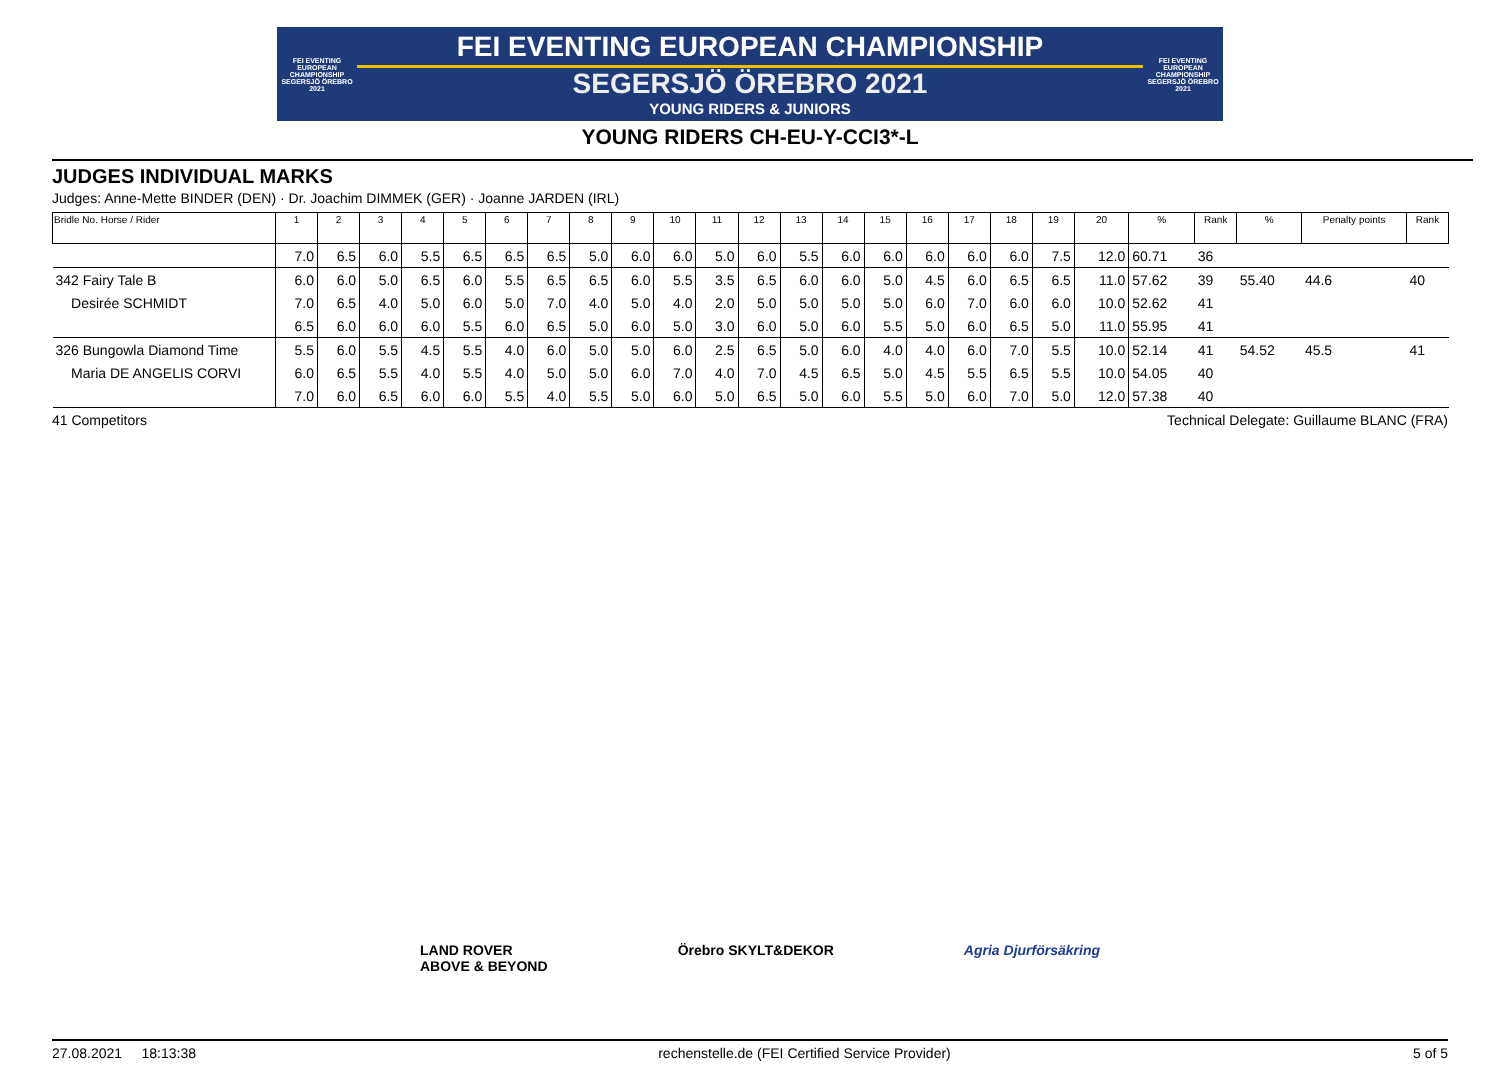FEI EVENTING EUROPEAN CHAMPIONSHIP SEGERSJÖ ÖREBRO 2021
FEI EVENTING EUROPEAN CHAMPIONSHIP
SEGERSJÖ ÖREBRO 2021
YOUNG RIDERS & JUNIORS
FEI EVENTING EUROPEAN CHAMPIONSHIP SEGERSJÖ ÖREBRO 2021
YOUNG RIDERS CH-EU-Y-CCI3*-L
JUDGES INDIVIDUAL MARKS
Judges: Anne-Mette BINDER (DEN) · Dr. Joachim DIMMEK (GER) · Joanne JARDEN (IRL)
| Bridle No. Horse / Rider | 1 | 2 | 3 | 4 | 5 | 6 | 7 | 8 | 9 | 10 | 11 | 12 | 13 | 14 | 15 | 16 | 17 | 18 | 19 | 20 | % | Rank | % | Penalty points | Rank |
| --- | --- | --- | --- | --- | --- | --- | --- | --- | --- | --- | --- | --- | --- | --- | --- | --- | --- | --- | --- | --- | --- | --- | --- | --- | --- |
| | 7.0 | 6.5 | 6.0 | 5.5 | 6.5 | 6.5 | 6.5 | 5.0 | 6.0 | 6.0 | 5.0 | 6.0 | 5.5 | 6.0 | 6.0 | 6.0 | 6.0 | 6.0 | 7.5 | 12.0 | 60.71 | 36 | | | |
| 342 Fairy Tale B | 6.0 | 6.0 | 5.0 | 6.5 | 6.0 | 5.5 | 6.5 | 6.5 | 6.0 | 5.5 | 3.5 | 6.5 | 6.0 | 6.0 | 5.0 | 4.5 | 6.0 | 6.5 | 6.5 | 11.0 | 57.62 | 39 | 55.40 | 44.6 | 40 |
| Desirée SCHMIDT | 7.0 | 6.5 | 4.0 | 5.0 | 6.0 | 5.0 | 7.0 | 4.0 | 5.0 | 4.0 | 2.0 | 5.0 | 5.0 | 5.0 | 5.0 | 6.0 | 7.0 | 6.0 | 6.0 | 10.0 | 52.62 | 41 | | | |
| | 6.5 | 6.0 | 6.0 | 6.0 | 5.5 | 6.0 | 6.5 | 5.0 | 6.0 | 5.0 | 3.0 | 6.0 | 5.0 | 6.0 | 5.5 | 5.0 | 6.0 | 6.5 | 5.0 | 11.0 | 55.95 | 41 | | | |
| 326 Bungowla Diamond Time | 5.5 | 6.0 | 5.5 | 4.5 | 5.5 | 4.0 | 6.0 | 5.0 | 5.0 | 6.0 | 2.5 | 6.5 | 5.0 | 6.0 | 4.0 | 4.0 | 6.0 | 7.0 | 5.5 | 10.0 | 52.14 | 41 | 54.52 | 45.5 | 41 |
| Maria DE ANGELIS CORVI | 6.0 | 6.5 | 5.5 | 4.0 | 5.5 | 4.0 | 5.0 | 5.0 | 6.0 | 7.0 | 4.0 | 7.0 | 4.5 | 6.5 | 5.0 | 4.5 | 5.5 | 6.5 | 5.5 | 10.0 | 54.05 | 40 | | | |
| | 7.0 | 6.0 | 6.5 | 6.0 | 6.0 | 5.5 | 4.0 | 5.5 | 5.0 | 6.0 | 5.0 | 6.5 | 5.0 | 6.0 | 5.5 | 5.0 | 6.0 | 7.0 | 5.0 | 12.0 | 57.38 | 40 | | | |
41 Competitors Technical Delegate: Guillaume BLANC (FRA)
LAND ROVER
ABOVE & BEYOND
Örebro SKYLT&DEKOR Agria Djurförsäkring
27.08.2021 18:13:38 rechenstelle.de (FEI Certified Service Provider) 5 of 5